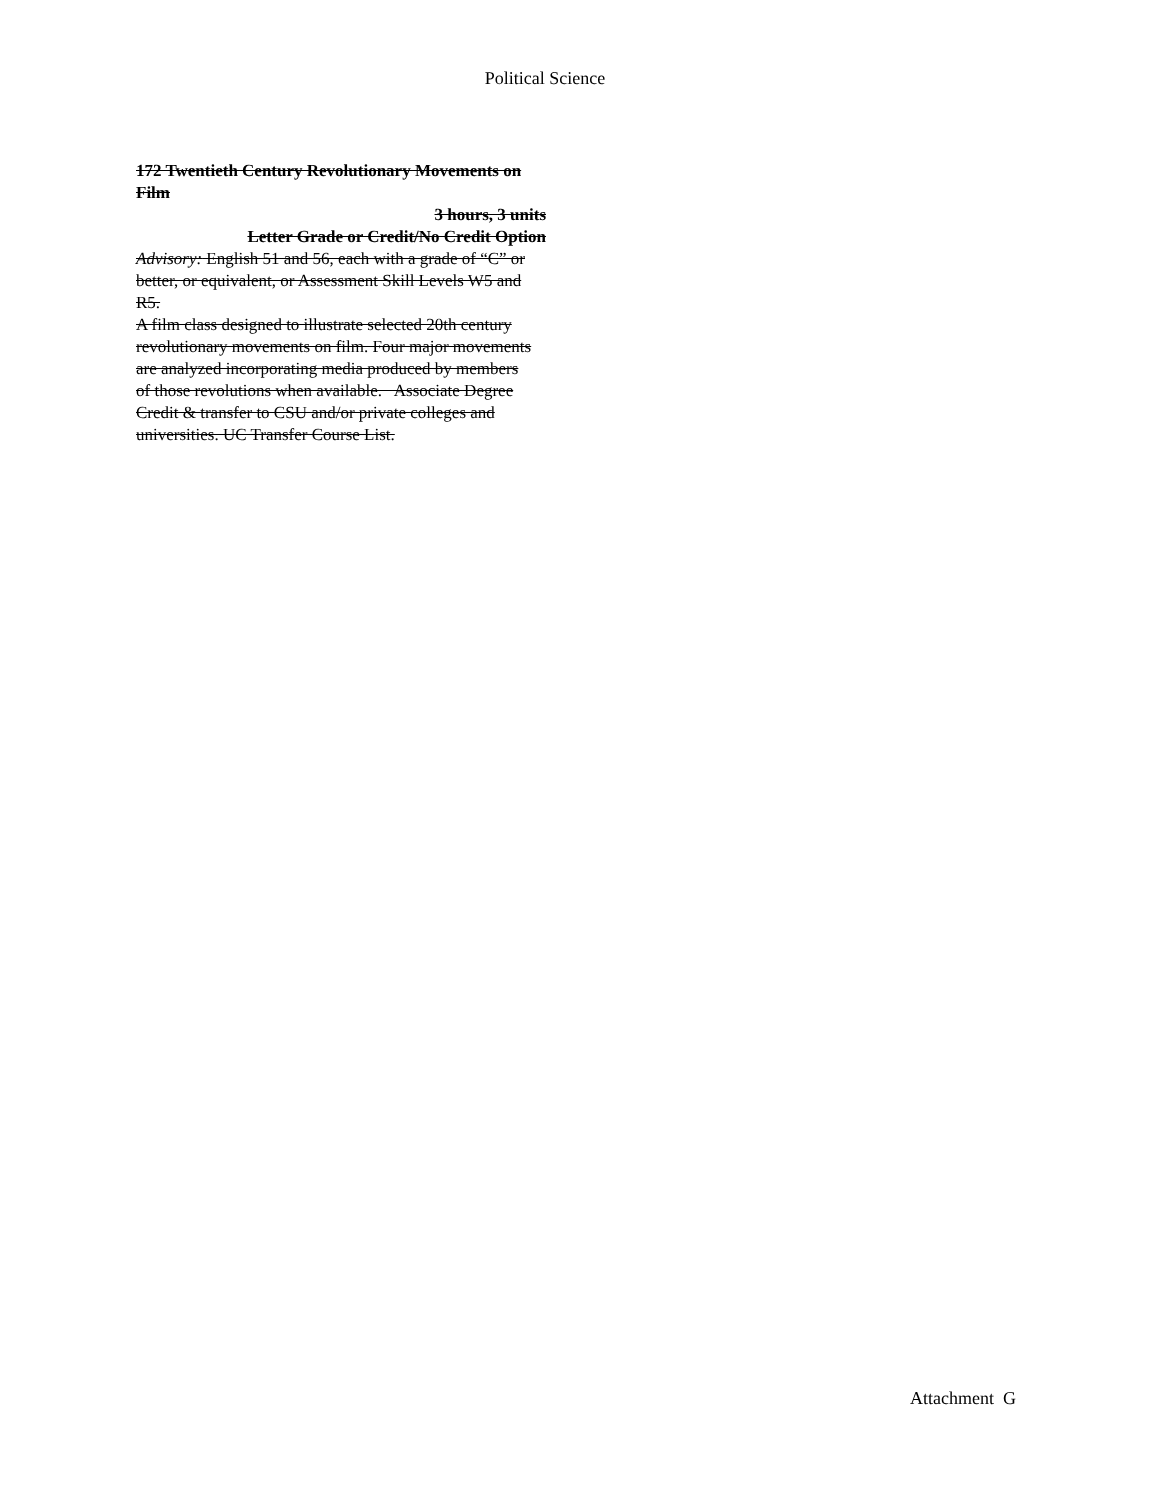Political Science
172 Twentieth Century Revolutionary Movements on Film
3 hours, 3 units
Letter Grade or Credit/No Credit Option
Advisory: English 51 and 56, each with a grade of “C” or better, or equivalent, or Assessment Skill Levels W5 and R5.
A film class designed to illustrate selected 20th century revolutionary movements on film. Four major movements are analyzed incorporating media produced by members of those revolutions when available. Associate Degree Credit & transfer to CSU and/or private colleges and universities. UC Transfer Course List.
Attachment G